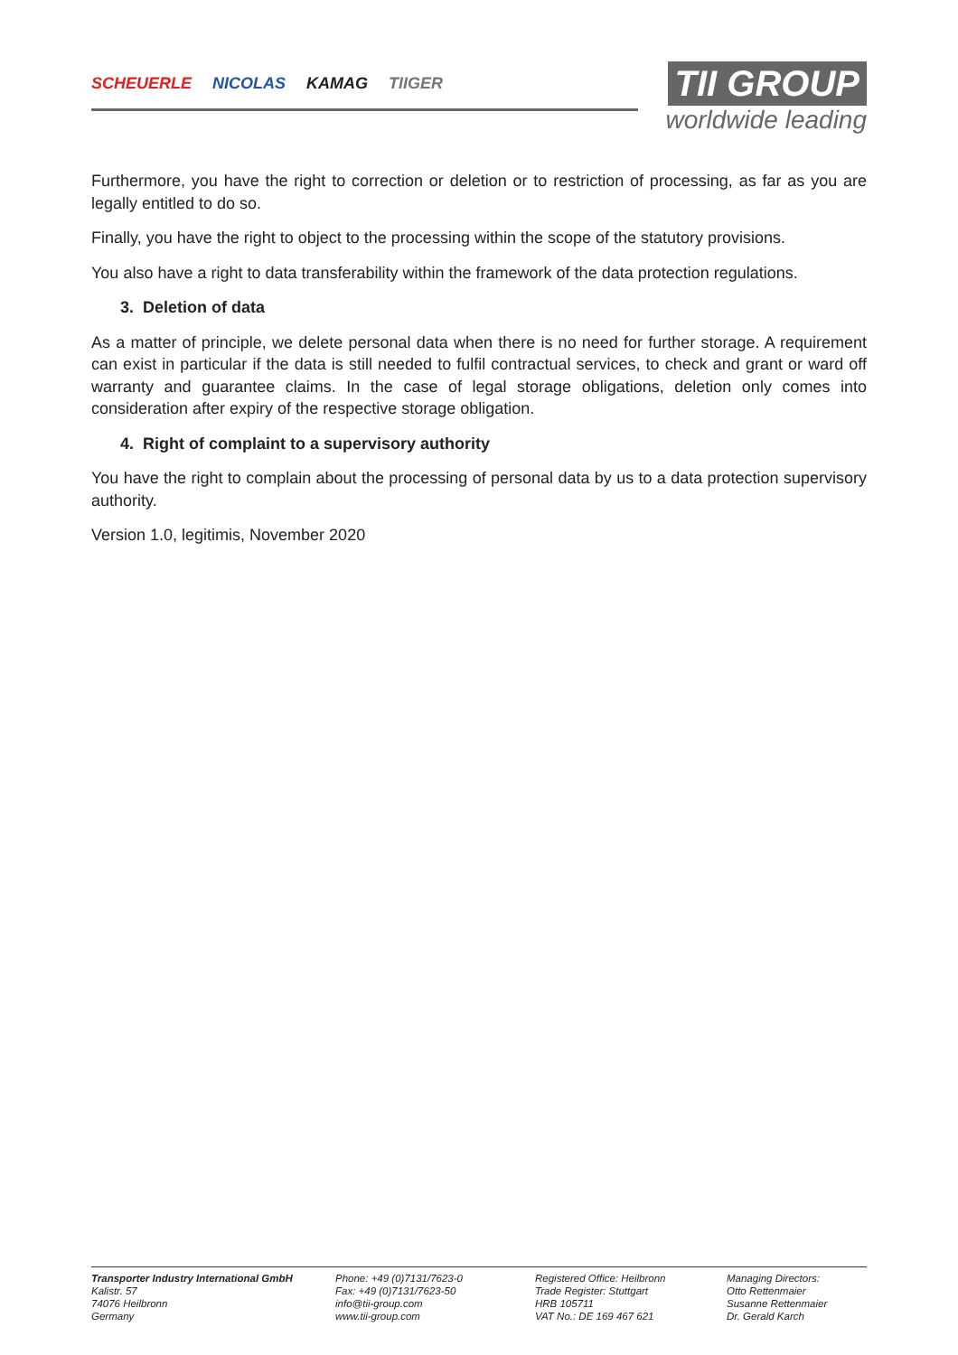SCHEUERLE NICOLAS KAMAG TIIGER
TII GROUP
worldwide leading
Furthermore, you have the right to correction or deletion or to restriction of processing, as far as you are legally entitled to do so.
Finally, you have the right to object to the processing within the scope of the statutory provisions.
You also have a right to data transferability within the framework of the data protection regulations.
3. Deletion of data
As a matter of principle, we delete personal data when there is no need for further storage. A requirement can exist in particular if the data is still needed to fulfil contractual services, to check and grant or ward off warranty and guarantee claims. In the case of legal storage obligations, deletion only comes into consideration after expiry of the respective storage obligation.
4. Right of complaint to a supervisory authority
You have the right to complain about the processing of personal data by us to a data protection supervisory authority.
Version 1.0, legitimis, November 2020
Transporter Industry International GmbH
Kalistr. 57
74076 Heilbronn
Germany
Phone: +49 (0)7131/7623-0
Fax: +49 (0)7131/7623-50
info@tii-group.com
www.tii-group.com
Registered Office: Heilbronn
Trade Register: Stuttgart
HRB 105711
VAT No.: DE 169 467 621
Managing Directors:
Otto Rettenmaier
Susanne Rettenmaier
Dr. Gerald Karch